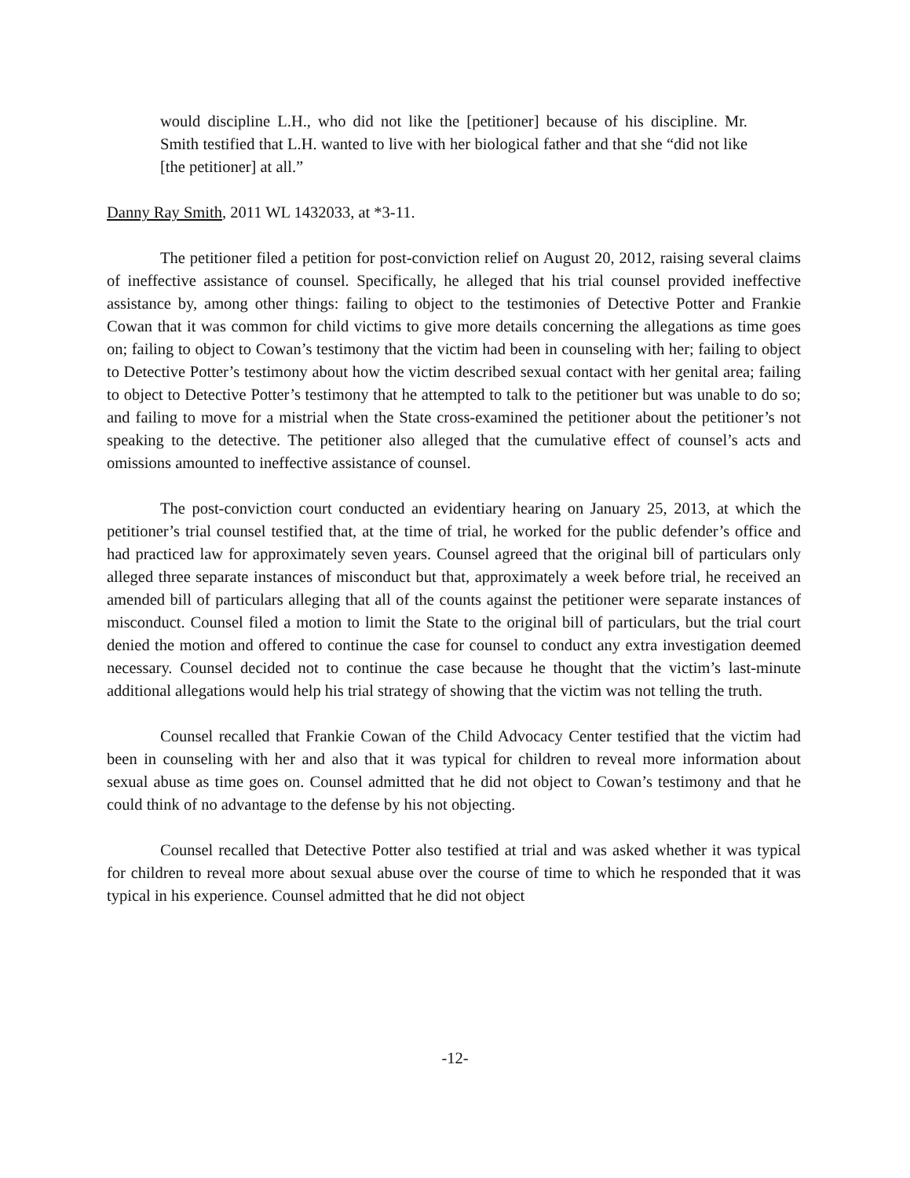would discipline L.H., who did not like the [petitioner] because of his discipline. Mr. Smith testified that L.H. wanted to live with her biological father and that she “did not like [the petitioner] at all.”
Danny Ray Smith, 2011 WL 1432033, at *3-11.
The petitioner filed a petition for post-conviction relief on August 20, 2012, raising several claims of ineffective assistance of counsel. Specifically, he alleged that his trial counsel provided ineffective assistance by, among other things: failing to object to the testimonies of Detective Potter and Frankie Cowan that it was common for child victims to give more details concerning the allegations as time goes on; failing to object to Cowan’s testimony that the victim had been in counseling with her; failing to object to Detective Potter’s testimony about how the victim described sexual contact with her genital area; failing to object to Detective Potter’s testimony that he attempted to talk to the petitioner but was unable to do so; and failing to move for a mistrial when the State cross-examined the petitioner about the petitioner’s not speaking to the detective. The petitioner also alleged that the cumulative effect of counsel’s acts and omissions amounted to ineffective assistance of counsel.
The post-conviction court conducted an evidentiary hearing on January 25, 2013, at which the petitioner’s trial counsel testified that, at the time of trial, he worked for the public defender’s office and had practiced law for approximately seven years. Counsel agreed that the original bill of particulars only alleged three separate instances of misconduct but that, approximately a week before trial, he received an amended bill of particulars alleging that all of the counts against the petitioner were separate instances of misconduct. Counsel filed a motion to limit the State to the original bill of particulars, but the trial court denied the motion and offered to continue the case for counsel to conduct any extra investigation deemed necessary. Counsel decided not to continue the case because he thought that the victim’s last-minute additional allegations would help his trial strategy of showing that the victim was not telling the truth.
Counsel recalled that Frankie Cowan of the Child Advocacy Center testified that the victim had been in counseling with her and also that it was typical for children to reveal more information about sexual abuse as time goes on. Counsel admitted that he did not object to Cowan’s testimony and that he could think of no advantage to the defense by his not objecting.
Counsel recalled that Detective Potter also testified at trial and was asked whether it was typical for children to reveal more about sexual abuse over the course of time to which he responded that it was typical in his experience. Counsel admitted that he did not object
-12-